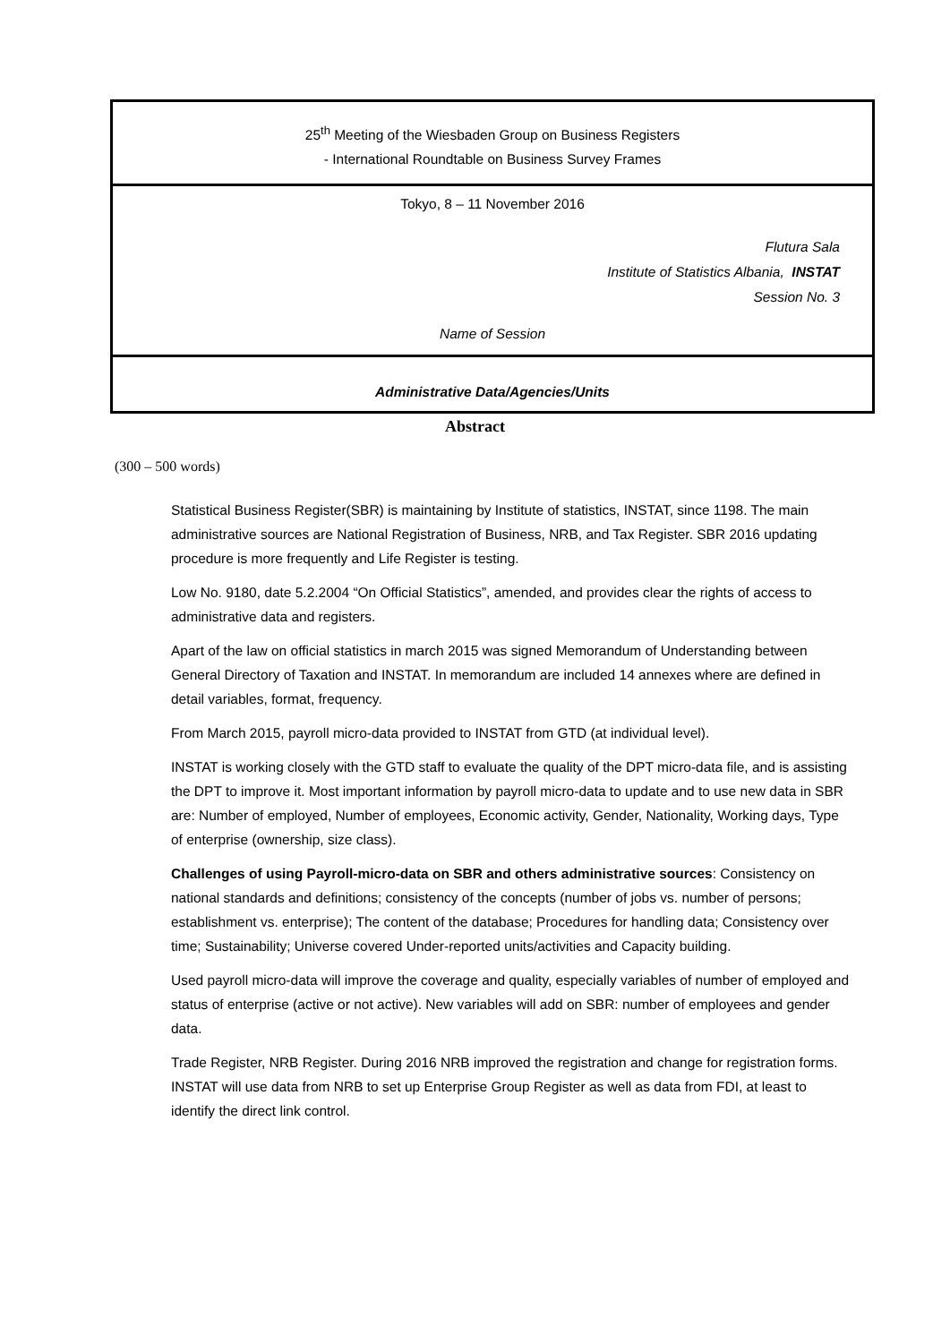25<sup>th</sup> Meeting of the Wiesbaden Group on Business Registers
- International Roundtable on Business Survey Frames
Tokyo, 8 – 11 November 2016
Flutura Sala
Institute of Statistics Albania, INSTAT
Session No. 3
Name of Session
Administrative Data/Agencies/Units
Abstract
(300 – 500 words)
Statistical Business Register(SBR) is maintaining by Institute of statistics, INSTAT, since 1198. The main administrative sources are National Registration of Business, NRB, and Tax Register. SBR 2016 updating procedure is more frequently and Life Register is testing.
Low No. 9180, date 5.2.2004 “On Official Statistics”, amended, and provides clear the rights of access to administrative data and registers.
Apart of the law on official statistics in march 2015 was signed Memorandum of Understanding between General Directory of Taxation and INSTAT. In memorandum are included 14 annexes where are defined in detail variables, format, frequency.
From March 2015, payroll micro-data provided to INSTAT from GTD (at individual level).
INSTAT is working closely with the GTD staff to evaluate the quality of the DPT micro-data file, and is assisting the DPT to improve it. Most important information by payroll micro-data to update and to use new data in SBR are: Number of employed, Number of employees, Economic activity, Gender, Nationality, Working days, Type of enterprise (ownership, size class).
Challenges of using Payroll-micro-data on SBR and others administrative sources: Consistency on national standards and definitions; consistency of the concepts (number of jobs vs. number of persons; establishment vs. enterprise); The content of the database; Procedures for handling data; Consistency over time; Sustainability; Universe covered Under-reported units/activities and Capacity building.
Used payroll micro-data will improve the coverage and quality, especially variables of number of employed and status of enterprise (active or not active). New variables will add on SBR: number of employees and gender data.
Trade Register, NRB Register. During 2016 NRB improved the registration and change for registration forms. INSTAT will use data from NRB to set up Enterprise Group Register as well as data from FDI, at least to identify the direct link control.